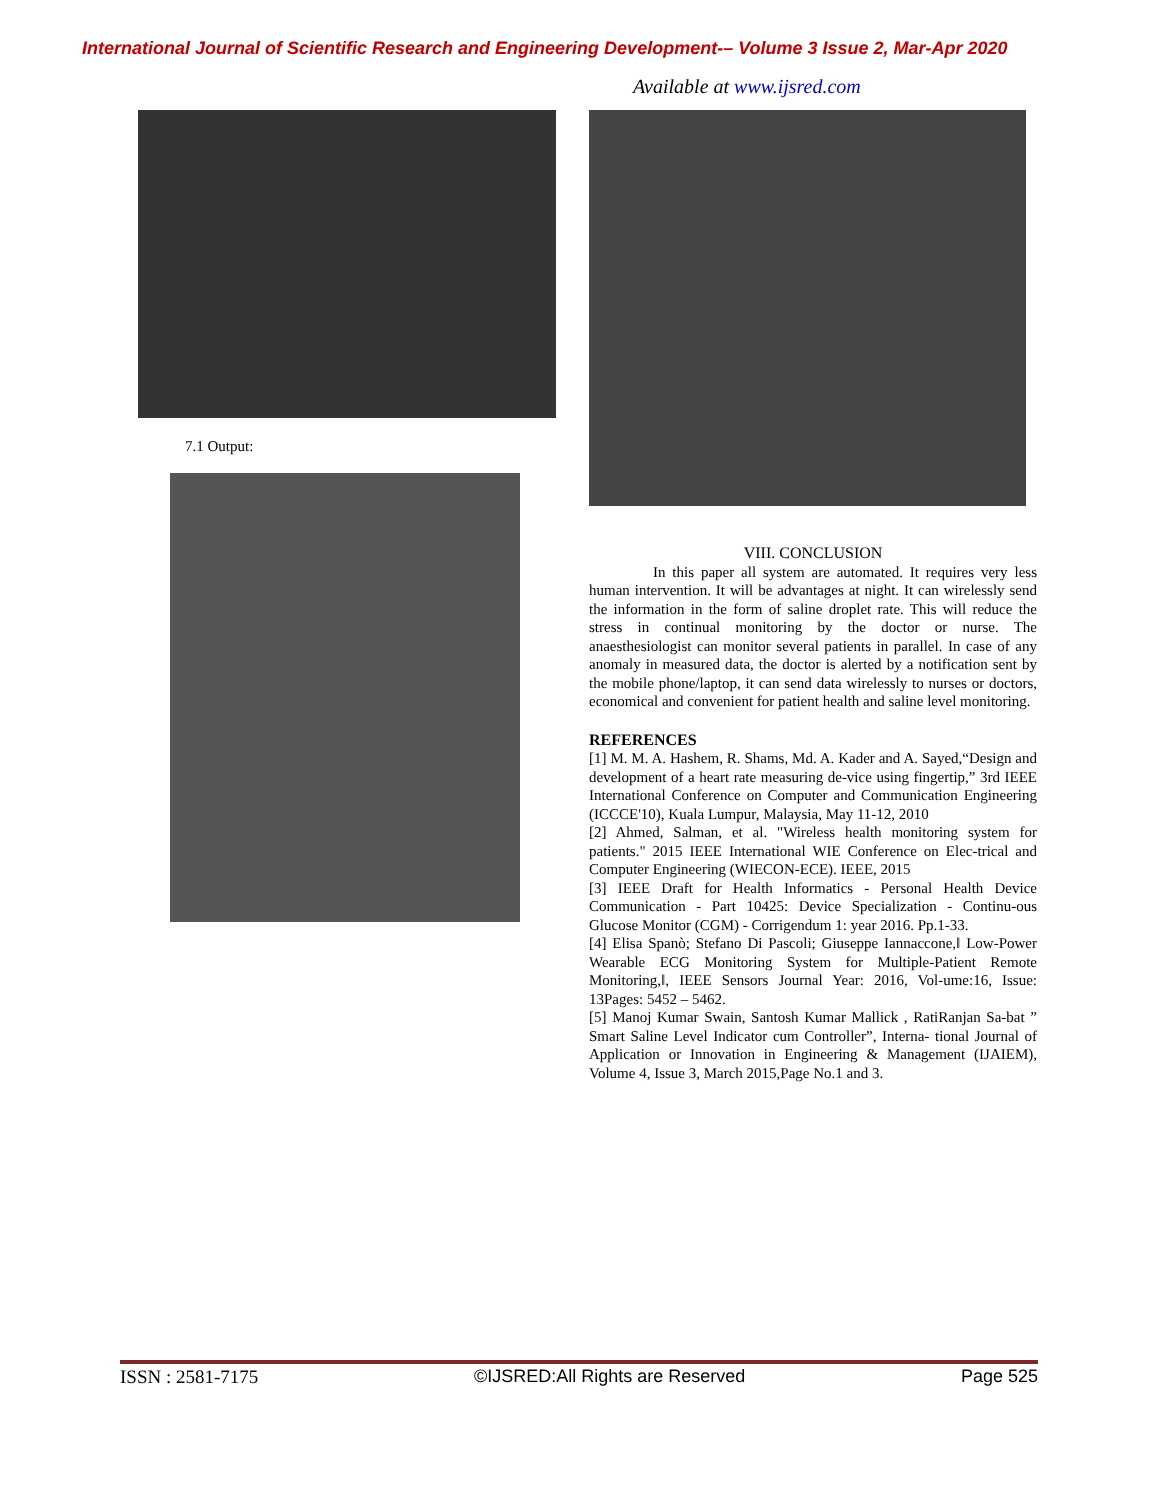International Journal of Scientific Research and Engineering Development-– Volume 3 Issue 2, Mar-Apr 2020
Available at www.ijsred.com
7.1 Output:
VIII. CONCLUSION
In this paper all system are automated. It requires very less human intervention. It will be advantages at night. It can wirelessly send the information in the form of saline droplet rate. This will reduce the stress in continual monitoring by the doctor or nurse. The anaesthesiologist can monitor several patients in parallel. In case of any anomaly in measured data, the doctor is alerted by a notification sent by the mobile phone/laptop, it can send data wirelessly to nurses or doctors, economical and convenient for patient health and saline level monitoring.
REFERENCES
[1] M. M. A. Hashem, R. Shams, Md. A. Kader and A. Sayed,“Design and development of a heart rate measuring de-vice using fingertip,” 3rd IEEE International Conference on Computer and Communication Engineering (ICCCE'10), Kuala Lumpur, Malaysia, May 11-12, 2010
[2] Ahmed, Salman, et al. "Wireless health monitoring system for patients." 2015 IEEE International WIE Conference on Elec-trical and Computer Engineering (WIECON-ECE). IEEE, 2015
[3] IEEE Draft for Health Informatics - Personal Health Device Communication - Part 10425: Device Specialization - Continu-ous Glucose Monitor (CGM) - Corrigendum 1: year 2016. Pp.1-33.
[4] Elisa Spanò; Stefano Di Pascoli; Giuseppe Iannaccone,‖ Low-Power Wearable ECG Monitoring System for Multiple-Patient Remote Monitoring,‖, IEEE Sensors Journal Year: 2016, Vol-ume:16, Issue: 13Pages: 5452 – 5462.
[5] Manoj Kumar Swain, Santosh Kumar Mallick , RatiRanjan Sa-bat ” Smart Saline Level Indicator cum Controller”, Interna- tional Journal of Application or Innovation in Engineering & Management (IJAIEM), Volume 4, Issue 3, March 2015,Page No.1 and 3.
ISSN : 2581-7175 ©IJSRED:All Rights are Reserved Page 525